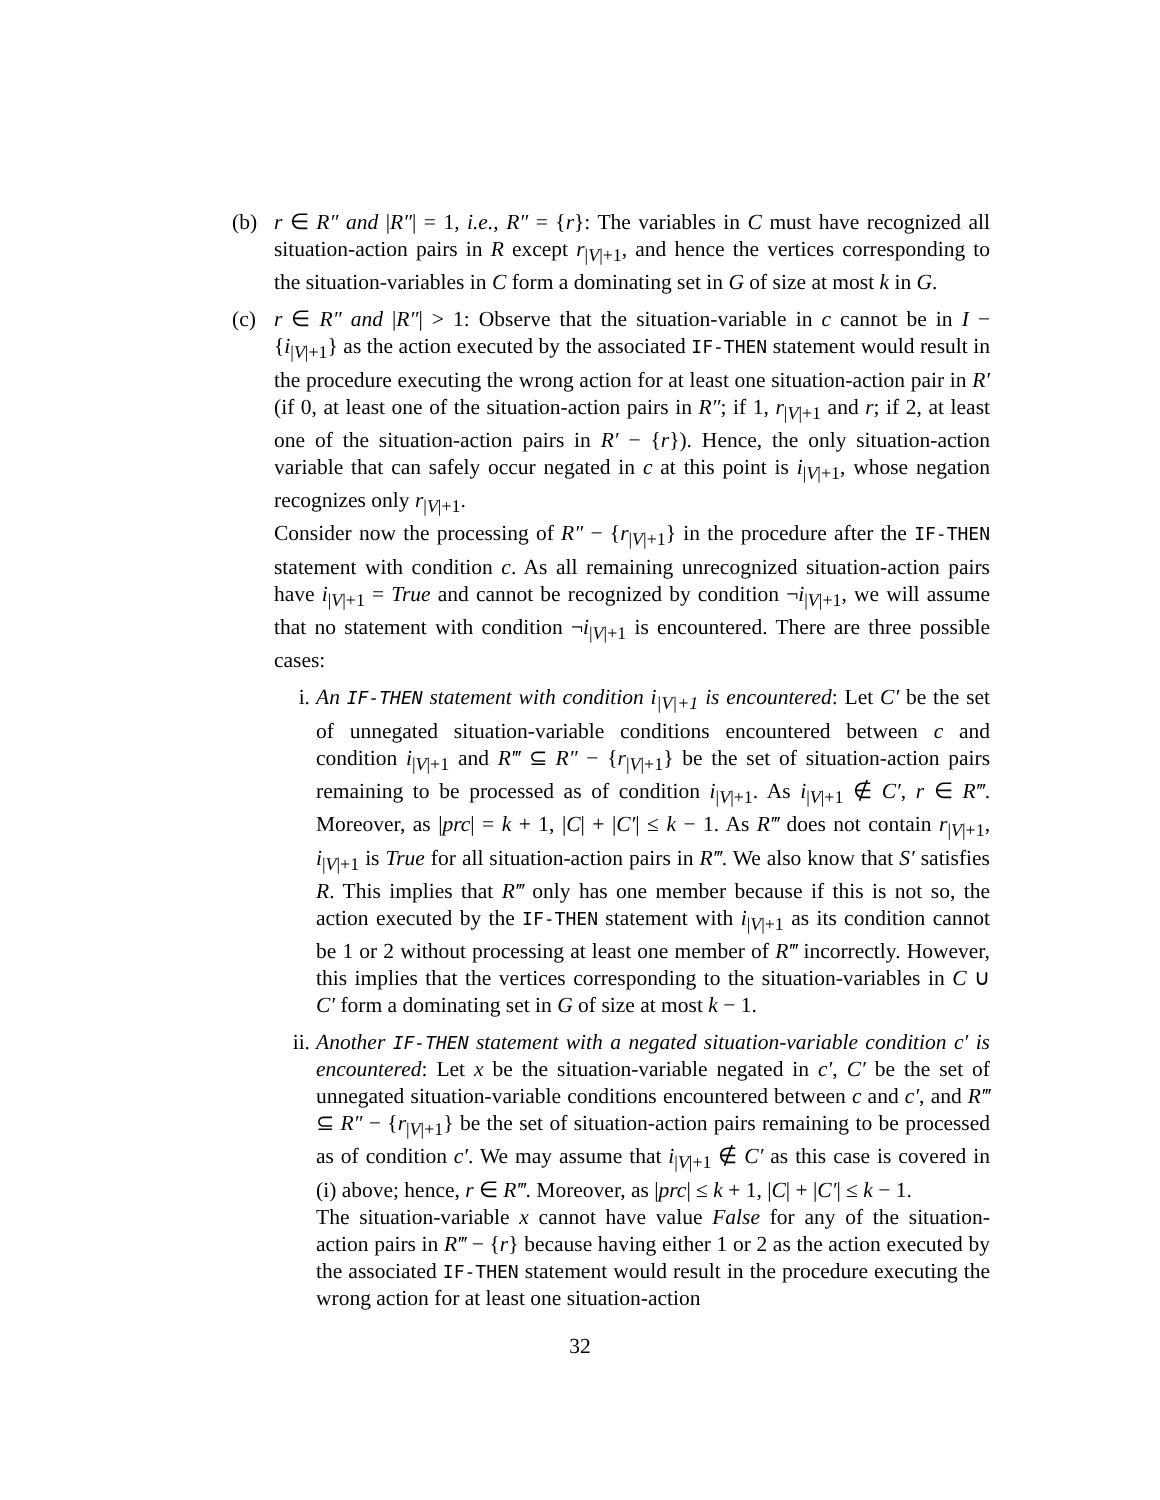(b) r ∈ R″ and |R″| = 1, i.e., R″ = {r}: The variables in C must have recognized all situation-action pairs in R except r<sub>|V|+1</sub>, and hence the vertices corresponding to the situation-variables in C form a dominating set in G of size at most k in G.
(c) r ∈ R″ and |R″| > 1: Observe that the situation-variable in c cannot be in I − {i<sub>|V|+1</sub>} as the action executed by the associated IF-THEN statement would result in the procedure executing the wrong action for at least one situation-action pair in R′ (if 0, at least one of the situation-action pairs in R″; if 1, r<sub>|V|+1</sub> and r; if 2, at least one of the situation-action pairs in R′ − {r}). Hence, the only situation-action variable that can safely occur negated in c at this point is i<sub>|V|+1</sub>, whose negation recognizes only r<sub>|V|+1</sub>.
Consider now the processing of R″ − {r<sub>|V|+1</sub>} in the procedure after the IF-THEN statement with condition c. As all remaining unrecognized situation-action pairs have i<sub>|V|+1</sub> = True and cannot be recognized by condition ¬i<sub>|V|+1</sub>, we will assume that no statement with condition ¬i<sub>|V|+1</sub> is encountered. There are three possible cases:
i. An IF-THEN statement with condition i<sub>|V|+1</sub> is encountered: Let C′ be the set of unnegated situation-variable conditions encountered between c and condition i<sub>|V|+1</sub> and R‴ ⊆ R″ − {r<sub>|V|+1</sub>} be the set of situation-action pairs remaining to be processed as of condition i<sub>|V|+1</sub>. As i<sub>|V|+1</sub> ∉ C′, r ∈ R‴. Moreover, as |prc| = k + 1, |C| + |C′| ≤ k − 1. As R‴ does not contain r<sub>|V|+1</sub>, i<sub>|V|+1</sub> is True for all situation-action pairs in R‴. We also know that S′ satisfies R. This implies that R‴ only has one member because if this is not so, the action executed by the IF-THEN statement with i<sub>|V|+1</sub> as its condition cannot be 1 or 2 without processing at least one member of R‴ incorrectly. However, this implies that the vertices corresponding to the situation-variables in C ∪ C′ form a dominating set in G of size at most k − 1.
ii. Another IF-THEN statement with a negated situation-variable condition c′ is encountered: Let x be the situation-variable negated in c′, C′ be the set of unnegated situation-variable conditions encountered between c and c′, and R‴ ⊆ R″ − {r<sub>|V|+1</sub>} be the set of situation-action pairs remaining to be processed as of condition c′. We may assume that i<sub>|V|+1</sub> ∉ C′ as this case is covered in (i) above; hence, r ∈ R‴. Moreover, as |prc| ≤ k + 1, |C| + |C′| ≤ k − 1.
The situation-variable x cannot have value False for any of the situation-action pairs in R‴ − {r} because having either 1 or 2 as the action executed by the associated IF-THEN statement would result in the procedure executing the wrong action for at least one situation-action
32